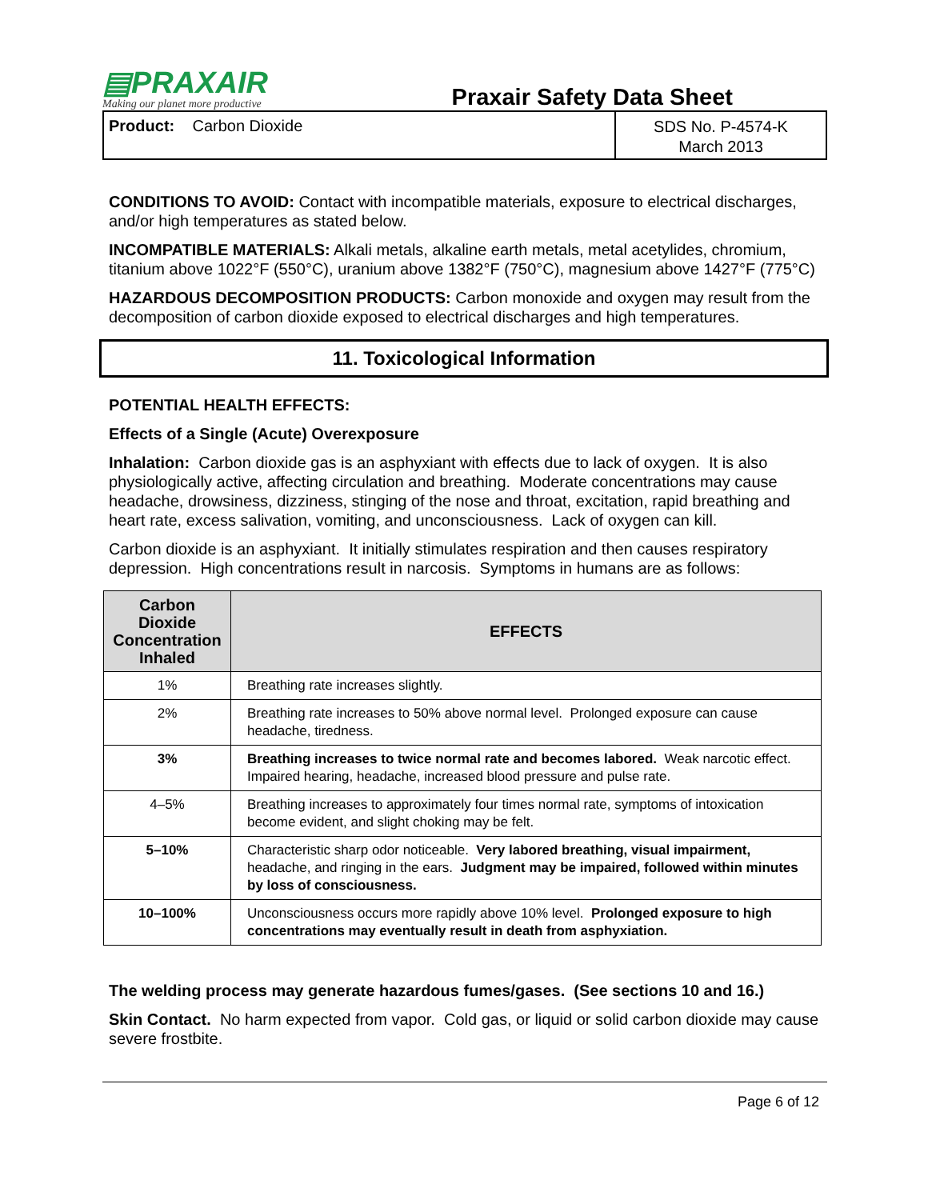▤PRAXAIR
Making our planet more productive
Praxair Safety Data Sheet
Product: Carbon Dioxide
SDS No. P-4574-K
March 2013
CONDITIONS TO AVOID: Contact with incompatible materials, exposure to electrical discharges, and/or high temperatures as stated below.
INCOMPATIBLE MATERIALS: Alkali metals, alkaline earth metals, metal acetylides, chromium, titanium above 1022°F (550°C), uranium above 1382°F (750°C), magnesium above 1427°F (775°C)
HAZARDOUS DECOMPOSITION PRODUCTS: Carbon monoxide and oxygen may result from the decomposition of carbon dioxide exposed to electrical discharges and high temperatures.
11. Toxicological Information
POTENTIAL HEALTH EFFECTS:
Effects of a Single (Acute) Overexposure
Inhalation: Carbon dioxide gas is an asphyxiant with effects due to lack of oxygen. It is also physiologically active, affecting circulation and breathing. Moderate concentrations may cause headache, drowsiness, dizziness, stinging of the nose and throat, excitation, rapid breathing and heart rate, excess salivation, vomiting, and unconsciousness. Lack of oxygen can kill.
Carbon dioxide is an asphyxiant. It initially stimulates respiration and then causes respiratory depression. High concentrations result in narcosis. Symptoms in humans are as follows:
| Carbon Dioxide Concentration Inhaled | EFFECTS |
| --- | --- |
| 1% | Breathing rate increases slightly. |
| 2% | Breathing rate increases to 50% above normal level. Prolonged exposure can cause headache, tiredness. |
| 3% | Breathing increases to twice normal rate and becomes labored. Weak narcotic effect. Impaired hearing, headache, increased blood pressure and pulse rate. |
| 4–5% | Breathing increases to approximately four times normal rate, symptoms of intoxication become evident, and slight choking may be felt. |
| 5–10% | Characteristic sharp odor noticeable. Very labored breathing, visual impairment, headache, and ringing in the ears. Judgment may be impaired, followed within minutes by loss of consciousness. |
| 10–100% | Unconsciousness occurs more rapidly above 10% level. Prolonged exposure to high concentrations may eventually result in death from asphyxiation. |
The welding process may generate hazardous fumes/gases. (See sections 10 and 16.)
Skin Contact. No harm expected from vapor. Cold gas, or liquid or solid carbon dioxide may cause severe frostbite.
Page 6 of 12